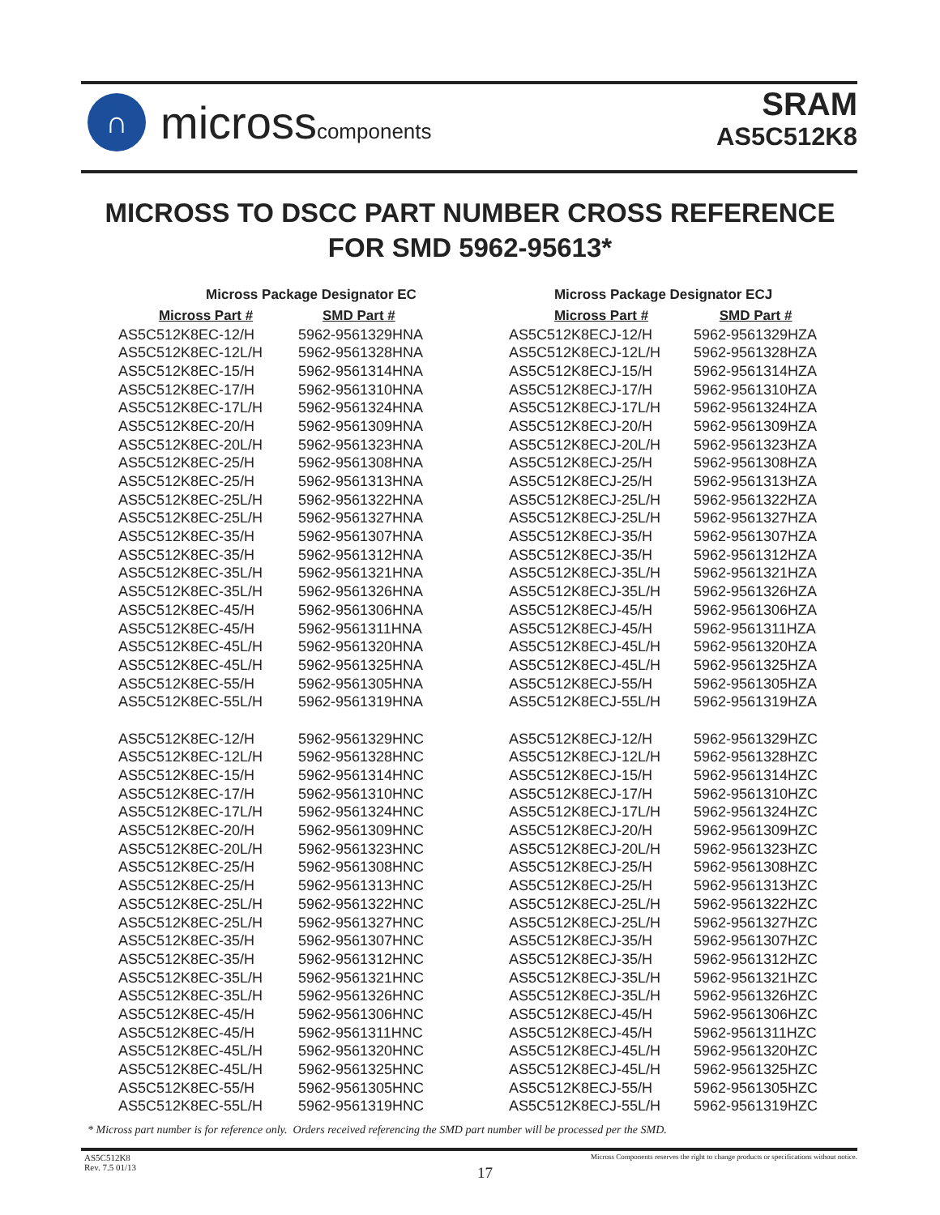∩
microsscomponents
SRAM
AS5C512K8
MICROSS TO DSCC PART NUMBER CROSS REFERENCE
FOR SMD 5962-95613*
| Micross Package Designator EC | |
| Micross Part # | SMD Part # |
| AS5C512K8EC-12/H | 5962-9561329HNA |
| AS5C512K8EC-12L/H | 5962-9561328HNA |
| AS5C512K8EC-15/H | 5962-9561314HNA |
| AS5C512K8EC-17/H | 5962-9561310HNA |
| AS5C512K8EC-17L/H | 5962-9561324HNA |
| AS5C512K8EC-20/H | 5962-9561309HNA |
| AS5C512K8EC-20L/H | 5962-9561323HNA |
| AS5C512K8EC-25/H | 5962-9561308HNA |
| AS5C512K8EC-25/H | 5962-9561313HNA |
| AS5C512K8EC-25L/H | 5962-9561322HNA |
| AS5C512K8EC-25L/H | 5962-9561327HNA |
| AS5C512K8EC-35/H | 5962-9561307HNA |
| AS5C512K8EC-35/H | 5962-9561312HNA |
| AS5C512K8EC-35L/H | 5962-9561321HNA |
| AS5C512K8EC-35L/H | 5962-9561326HNA |
| AS5C512K8EC-45/H | 5962-9561306HNA |
| AS5C512K8EC-45/H | 5962-9561311HNA |
| AS5C512K8EC-45L/H | 5962-9561320HNA |
| AS5C512K8EC-45L/H | 5962-9561325HNA |
| AS5C512K8EC-55/H | 5962-9561305HNA |
| AS5C512K8EC-55L/H | 5962-9561319HNA |
| AS5C512K8EC-12/H | 5962-9561329HNC |
| AS5C512K8EC-12L/H | 5962-9561328HNC |
| AS5C512K8EC-15/H | 5962-9561314HNC |
| AS5C512K8EC-17/H | 5962-9561310HNC |
| AS5C512K8EC-17L/H | 5962-9561324HNC |
| AS5C512K8EC-20/H | 5962-9561309HNC |
| AS5C512K8EC-20L/H | 5962-9561323HNC |
| AS5C512K8EC-25/H | 5962-9561308HNC |
| AS5C512K8EC-25/H | 5962-9561313HNC |
| AS5C512K8EC-25L/H | 5962-9561322HNC |
| AS5C512K8EC-25L/H | 5962-9561327HNC |
| AS5C512K8EC-35/H | 5962-9561307HNC |
| AS5C512K8EC-35/H | 5962-9561312HNC |
| AS5C512K8EC-35L/H | 5962-9561321HNC |
| AS5C512K8EC-35L/H | 5962-9561326HNC |
| AS5C512K8EC-45/H | 5962-9561306HNC |
| AS5C512K8EC-45/H | 5962-9561311HNC |
| AS5C512K8EC-45L/H | 5962-9561320HNC |
| AS5C512K8EC-45L/H | 5962-9561325HNC |
| AS5C512K8EC-55/H | 5962-9561305HNC |
| AS5C512K8EC-55L/H | 5962-9561319HNC |
| Micross Package Designator ECJ | |
| Micross Part # | SMD Part # |
| AS5C512K8ECJ-12/H | 5962-9561329HZA |
| AS5C512K8ECJ-12L/H | 5962-9561328HZA |
| AS5C512K8ECJ-15/H | 5962-9561314HZA |
| AS5C512K8ECJ-17/H | 5962-9561310HZA |
| AS5C512K8ECJ-17L/H | 5962-9561324HZA |
| AS5C512K8ECJ-20/H | 5962-9561309HZA |
| AS5C512K8ECJ-20L/H | 5962-9561323HZA |
| AS5C512K8ECJ-25/H | 5962-9561308HZA |
| AS5C512K8ECJ-25/H | 5962-9561313HZA |
| AS5C512K8ECJ-25L/H | 5962-9561322HZA |
| AS5C512K8ECJ-25L/H | 5962-9561327HZA |
| AS5C512K8ECJ-35/H | 5962-9561307HZA |
| AS5C512K8ECJ-35/H | 5962-9561312HZA |
| AS5C512K8ECJ-35L/H | 5962-9561321HZA |
| AS5C512K8ECJ-35L/H | 5962-9561326HZA |
| AS5C512K8ECJ-45/H | 5962-9561306HZA |
| AS5C512K8ECJ-45/H | 5962-9561311HZA |
| AS5C512K8ECJ-45L/H | 5962-9561320HZA |
| AS5C512K8ECJ-45L/H | 5962-9561325HZA |
| AS5C512K8ECJ-55/H | 5962-9561305HZA |
| AS5C512K8ECJ-55L/H | 5962-9561319HZA |
| AS5C512K8ECJ-12/H | 5962-9561329HZC |
| AS5C512K8ECJ-12L/H | 5962-9561328HZC |
| AS5C512K8ECJ-15/H | 5962-9561314HZC |
| AS5C512K8ECJ-17/H | 5962-9561310HZC |
| AS5C512K8ECJ-17L/H | 5962-9561324HZC |
| AS5C512K8ECJ-20/H | 5962-9561309HZC |
| AS5C512K8ECJ-20L/H | 5962-9561323HZC |
| AS5C512K8ECJ-25/H | 5962-9561308HZC |
| AS5C512K8ECJ-25/H | 5962-9561313HZC |
| AS5C512K8ECJ-25L/H | 5962-9561322HZC |
| AS5C512K8ECJ-25L/H | 5962-9561327HZC |
| AS5C512K8ECJ-35/H | 5962-9561307HZC |
| AS5C512K8ECJ-35/H | 5962-9561312HZC |
| AS5C512K8ECJ-35L/H | 5962-9561321HZC |
| AS5C512K8ECJ-35L/H | 5962-9561326HZC |
| AS5C512K8ECJ-45/H | 5962-9561306HZC |
| AS5C512K8ECJ-45/H | 5962-9561311HZC |
| AS5C512K8ECJ-45L/H | 5962-9561320HZC |
| AS5C512K8ECJ-45L/H | 5962-9561325HZC |
| AS5C512K8ECJ-55/H | 5962-9561305HZC |
| AS5C512K8ECJ-55L/H | 5962-9561319HZC |
* Micross part number is for reference only. Orders received referencing the SMD part number will be processed per the SMD.
AS5C512K8
Rev. 7.5 01/13
17
Micross Components reserves the right to change products or specifications without notice.